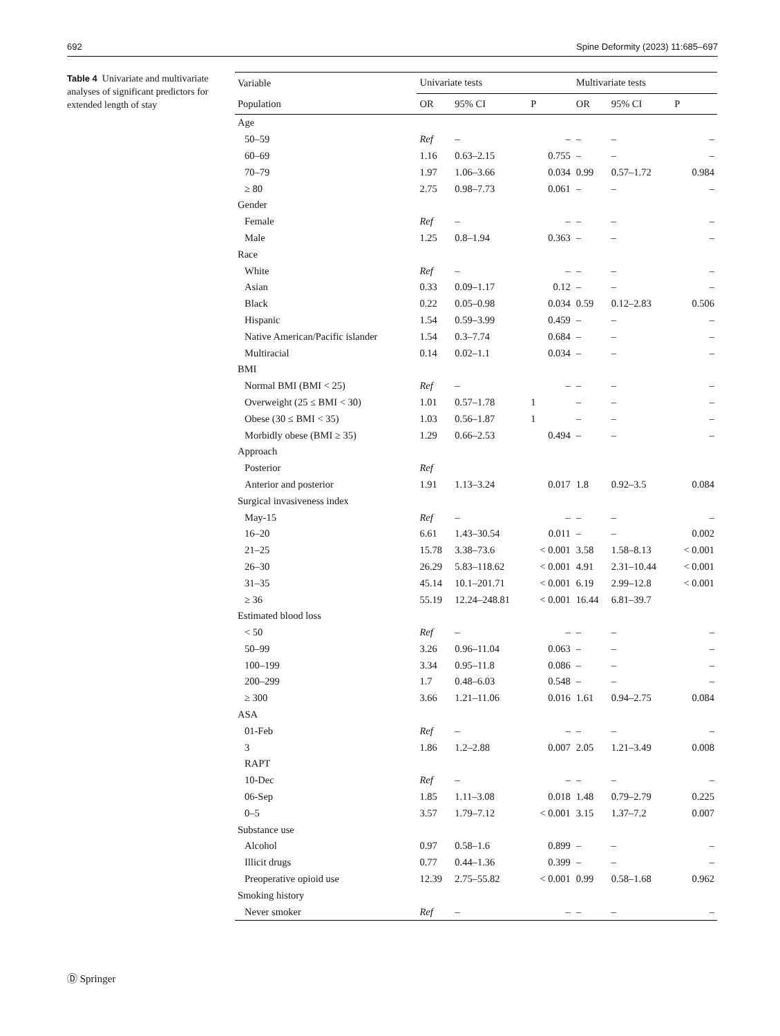692 Spine Deformity (2023) 11:685–697
Table 4 Univariate and multivariate analyses of significant predictors for extended length of stay
| Variable | Univariate tests | | | Multivariate tests | | |
| --- | --- | --- | --- | --- | --- | --- |
| Population | OR | 95% CI | P | OR | 95% CI | P |
| Age | | | | | | |
| 50–59 | Ref | – | – | – | – | – |
| 60–69 | 1.16 | 0.63–2.15 | 0.755 | – | – | – |
| 70–79 | 1.97 | 1.06–3.66 | 0.034 | 0.99 | 0.57–1.72 | 0.984 |
| ≥ 80 | 2.75 | 0.98–7.73 | 0.061 | – | – | – |
| Gender | | | | | | |
| Female | Ref | – | – | – | – | – |
| Male | 1.25 | 0.8–1.94 | 0.363 | – | – | – |
| Race | | | | | | |
| White | Ref | – | – | – | – | – |
| Asian | 0.33 | 0.09–1.17 | 0.12 | – | – | – |
| Black | 0.22 | 0.05–0.98 | 0.034 | 0.59 | 0.12–2.83 | 0.506 |
| Hispanic | 1.54 | 0.59–3.99 | 0.459 | – | – | – |
| Native American/Pacific islander | 1.54 | 0.3–7.74 | 0.684 | – | – | – |
| Multiracial | 0.14 | 0.02–1.1 | 0.034 | – | – | – |
| BMI | | | | | | |
| Normal BMI (BMI < 25) | Ref | – | – | – | – | – |
| Overweight (25 ≤ BMI < 30) | 1.01 | 0.57–1.78 | 1 | – | – | – |
| Obese (30 ≤ BMI < 35) | 1.03 | 0.56–1.87 | 1 | – | – | – |
| Morbidly obese (BMI ≥ 35) | 1.29 | 0.66–2.53 | 0.494 | – | – | – |
| Approach | | | | | | |
| Posterior | Ref | | | | | |
| Anterior and posterior | 1.91 | 1.13–3.24 | 0.017 | 1.8 | 0.92–3.5 | 0.084 |
| Surgical invasiveness index | | | | | | |
| May-15 | Ref | – | – | – | – | – |
| 16–20 | 6.61 | 1.43–30.54 | 0.011 | – | – | 0.002 |
| 21–25 | 15.78 | 3.38–73.6 | < 0.001 | 3.58 | 1.58–8.13 | < 0.001 |
| 26–30 | 26.29 | 5.83–118.62 | < 0.001 | 4.91 | 2.31–10.44 | < 0.001 |
| 31–35 | 45.14 | 10.1–201.71 | < 0.001 | 6.19 | 2.99–12.8 | < 0.001 |
| ≥ 36 | 55.19 | 12.24–248.81 | < 0.001 | 16.44 | 6.81–39.7 | |
| Estimated blood loss | | | | | | |
| < 50 | Ref | – | – | – | – | – |
| 50–99 | 3.26 | 0.96–11.04 | 0.063 | – | – | – |
| 100–199 | 3.34 | 0.95–11.8 | 0.086 | – | – | – |
| 200–299 | 1.7 | 0.48–6.03 | 0.548 | – | – | – |
| ≥ 300 | 3.66 | 1.21–11.06 | 0.016 | 1.61 | 0.94–2.75 | 0.084 |
| ASA | | | | | | |
| 01-Feb | Ref | – | – | – | – | – |
| 3 | 1.86 | 1.2–2.88 | 0.007 | 2.05 | 1.21–3.49 | 0.008 |
| RAPT | | | | | | |
| 10-Dec | Ref | – | – | – | – | – |
| 06-Sep | 1.85 | 1.11–3.08 | 0.018 | 1.48 | 0.79–2.79 | 0.225 |
| 0–5 | 3.57 | 1.79–7.12 | < 0.001 | 3.15 | 1.37–7.2 | 0.007 |
| Substance use | | | | | | |
| Alcohol | 0.97 | 0.58–1.6 | 0.899 | – | – | – |
| Illicit drugs | 0.77 | 0.44–1.36 | 0.399 | – | – | – |
| Preoperative opioid use | 12.39 | 2.75–55.82 | < 0.001 | 0.99 | 0.58–1.68 | 0.962 |
| Smoking history | | | | | | |
| Never smoker | Ref | – | – | – | – | – |
Ⓓ Springer